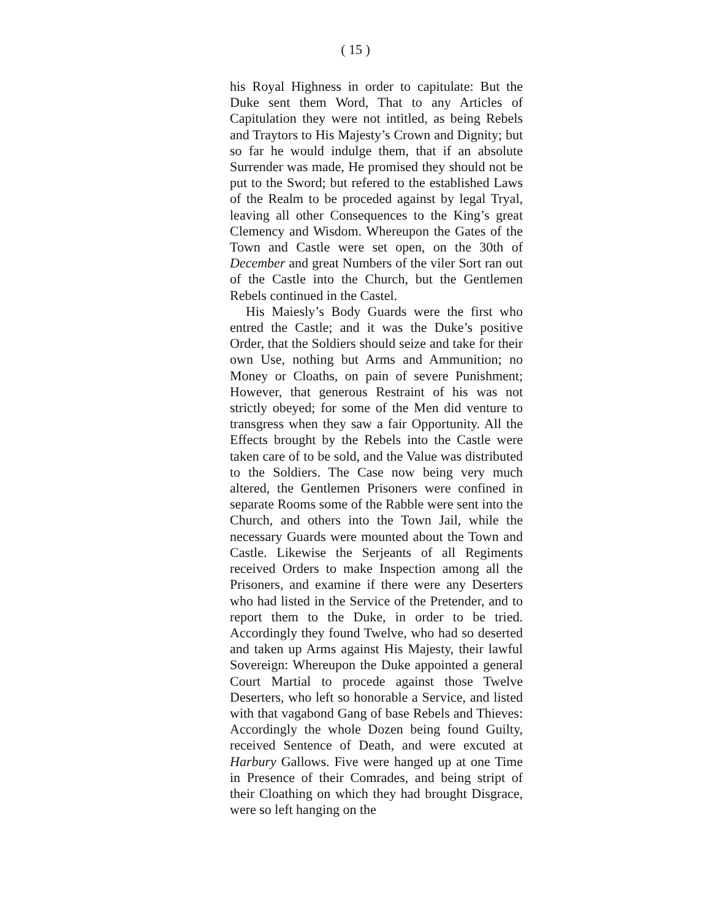( 15 )
his Royal Highness in order to capitulate: But the Duke sent them Word, That to any Articles of Capitulation they were not intitled, as being Rebels and Traytors to His Majesty’s Crown and Dignity; but so far he would indulge them, that if an absolute Surrender was made, He promised they should not be put to the Sword; but refered to the established Laws of the Realm to be proceded against by legal Tryal, leaving all other Consequences to the King’s great Clemency and Wisdom. Whereupon the Gates of the Town and Castle were set open, on the 30th of December and great Numbers of the viler Sort ran out of the Castle into the Church, but the Gentlemen Rebels continued in the Castel.
His Maiesly’s Body Guards were the first who entred the Castle; and it was the Duke’s positive Order, that the Soldiers should seize and take for their own Use, nothing but Arms and Ammunition; no Money or Cloaths, on pain of severe Punishment; However, that generous Restraint of his was not strictly obeyed; for some of the Men did venture to transgress when they saw a fair Opportunity. All the Effects brought by the Rebels into the Castle were taken care of to be sold, and the Value was distributed to the Soldiers. The Case now being very much altered, the Gentlemen Prisoners were confined in separate Rooms some of the Rabble were sent into the Church, and others into the Town Jail, while the necessary Guards were mounted about the Town and Castle. Likewise the Serjeants of all Regiments received Orders to make Inspection among all the Prisoners, and examine if there were any Deserters who had listed in the Service of the Pretender, and to report them to the Duke, in order to be tried. Accordingly they found Twelve, who had so deserted and taken up Arms against His Majesty, their lawful Sovereign: Whereupon the Duke appointed a general Court Martial to procede against those Twelve Deserters, who left so honorable a Service, and listed with that vagabond Gang of base Rebels and Thieves: Accordingly the whole Dozen being found Guilty, received Sentence of Death, and were excuted at Harbury Gallows. Five were hanged up at one Time in Presence of their Comrades, and being stript of their Cloathing on which they had brought Disgrace, were so left hanging on the